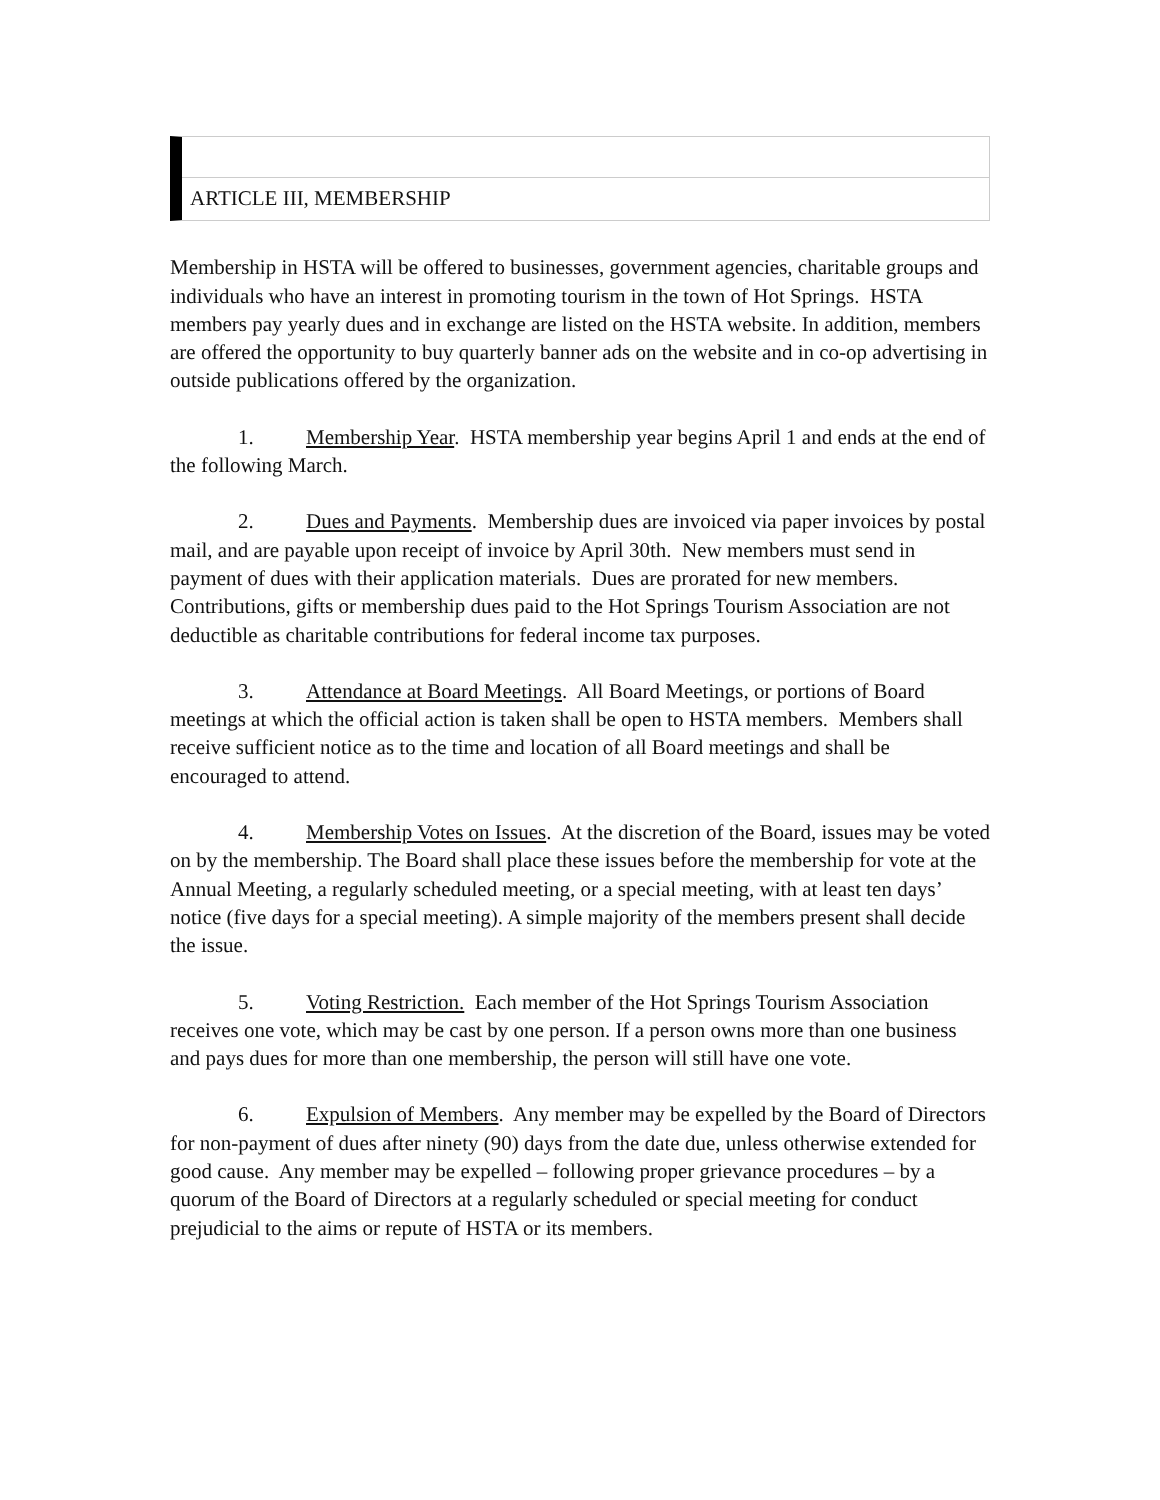ARTICLE III, MEMBERSHIP
Membership in HSTA will be offered to businesses, government agencies, charitable groups and individuals who have an interest in promoting tourism in the town of Hot Springs. HSTA members pay yearly dues and in exchange are listed on the HSTA website. In addition, members are offered the opportunity to buy quarterly banner ads on the website and in co-op advertising in outside publications offered by the organization.
1. Membership Year. HSTA membership year begins April 1 and ends at the end of the following March.
2. Dues and Payments. Membership dues are invoiced via paper invoices by postal mail, and are payable upon receipt of invoice by April 30th. New members must send in payment of dues with their application materials. Dues are prorated for new members. Contributions, gifts or membership dues paid to the Hot Springs Tourism Association are not deductible as charitable contributions for federal income tax purposes.
3. Attendance at Board Meetings. All Board Meetings, or portions of Board meetings at which the official action is taken shall be open to HSTA members. Members shall receive sufficient notice as to the time and location of all Board meetings and shall be encouraged to attend.
4. Membership Votes on Issues. At the discretion of the Board, issues may be voted on by the membership. The Board shall place these issues before the membership for vote at the Annual Meeting, a regularly scheduled meeting, or a special meeting, with at least ten days’ notice (five days for a special meeting). A simple majority of the members present shall decide the issue.
5. Voting Restriction. Each member of the Hot Springs Tourism Association receives one vote, which may be cast by one person. If a person owns more than one business and pays dues for more than one membership, the person will still have one vote.
6. Expulsion of Members. Any member may be expelled by the Board of Directors for non-payment of dues after ninety (90) days from the date due, unless otherwise extended for good cause. Any member may be expelled – following proper grievance procedures – by a quorum of the Board of Directors at a regularly scheduled or special meeting for conduct prejudicial to the aims or repute of HSTA or its members.